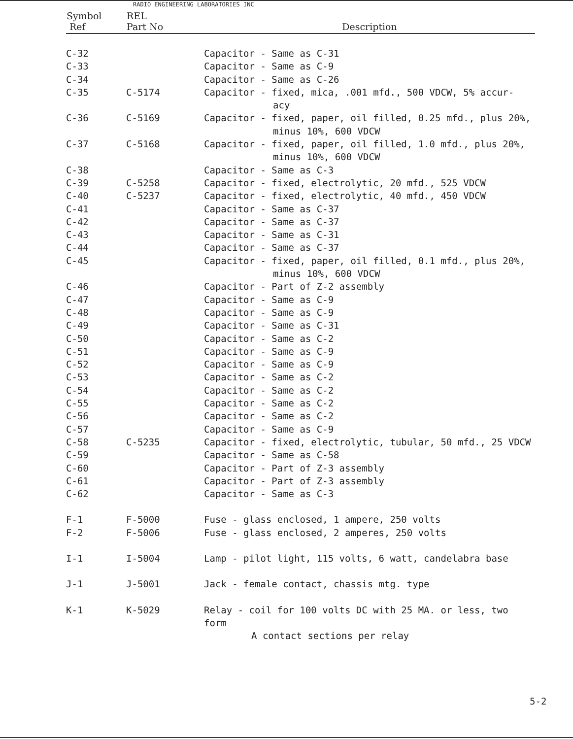RADIO ENGINEERING LABORATORIES INC
| Symbol Ref | REL Part No | Description |
| --- | --- | --- |
| C-32 | | Capacitor - Same as C-31 |
| C-33 | | Capacitor - Same as C-9 |
| C-34 | | Capacitor - Same as C-26 |
| C-35 | C-5174 | Capacitor - fixed, mica, .001 mfd., 500 VDCW, 5% accur- acy |
| C-36 | C-5169 | Capacitor - fixed, paper, oil filled, 0.25 mfd., plus 20%, minus 10%, 600 VDCW |
| C-37 | C-5168 | Capacitor - fixed, paper, oil filled, 1.0 mfd., plus 20%, minus 10%, 600 VDCW |
| C-38 | | Capacitor - Same as C-3 |
| C-39 | C-5258 | Capacitor - fixed, electrolytic, 20 mfd., 525 VDCW |
| C-40 | C-5237 | Capacitor - fixed, electrolytic, 40 mfd., 450 VDCW |
| C-41 | | Capacitor - Same as C-37 |
| C-42 | | Capacitor - Same as C-37 |
| C-43 | | Capacitor - Same as C-31 |
| C-44 | | Capacitor - Same as C-37 |
| C-45 | | Capacitor - fixed, paper, oil filled, 0.1 mfd., plus 20%, minus 10%, 600 VDCW |
| C-46 | | Capacitor - Part of Z-2 assembly |
| C-47 | | Capacitor - Same as C-9 |
| C-48 | | Capacitor - Same as C-9 |
| C-49 | | Capacitor - Same as C-31 |
| C-50 | | Capacitor - Same as C-2 |
| C-51 | | Capacitor - Same as C-9 |
| C-52 | | Capacitor - Same as C-9 |
| C-53 | | Capacitor - Same as C-2 |
| C-54 | | Capacitor - Same as C-2 |
| C-55 | | Capacitor - Same as C-2 |
| C-56 | | Capacitor - Same as C-2 |
| C-57 | | Capacitor - Same as C-9 |
| C-58 | C-5235 | Capacitor - fixed, electrolytic, tubular, 50 mfd., 25 VDCW |
| C-59 | | Capacitor - Same as C-58 |
| C-60 | | Capacitor - Part of Z-3 assembly |
| C-61 | | Capacitor - Part of Z-3 assembly |
| C-62 | | Capacitor - Same as C-3 |
| F-1 | F-5000 | Fuse - glass enclosed, 1 ampere, 250 volts |
| F-2 | F-5006 | Fuse - glass enclosed, 2 amperes, 250 volts |
| I-1 | I-5004 | Lamp - pilot light, 115 volts, 6 watt, candelabra base |
| J-1 | J-5001 | Jack - female contact, chassis mtg. type |
| K-1 | K-5029 | Relay - coil for 100 volts DC with 25 MA. or less, two form A contact sections per relay |
5-2